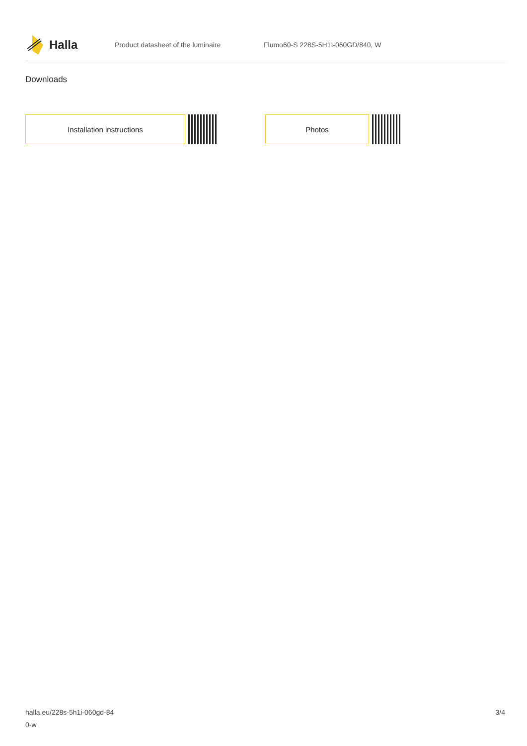Halla
Product datasheet of the luminaire
Flumo60-S 228S-5H1I-060GD/840, W
Downloads
Installation instructions Photos
halla.eu/228s-5h1i-060gd-84
0-w
3/4